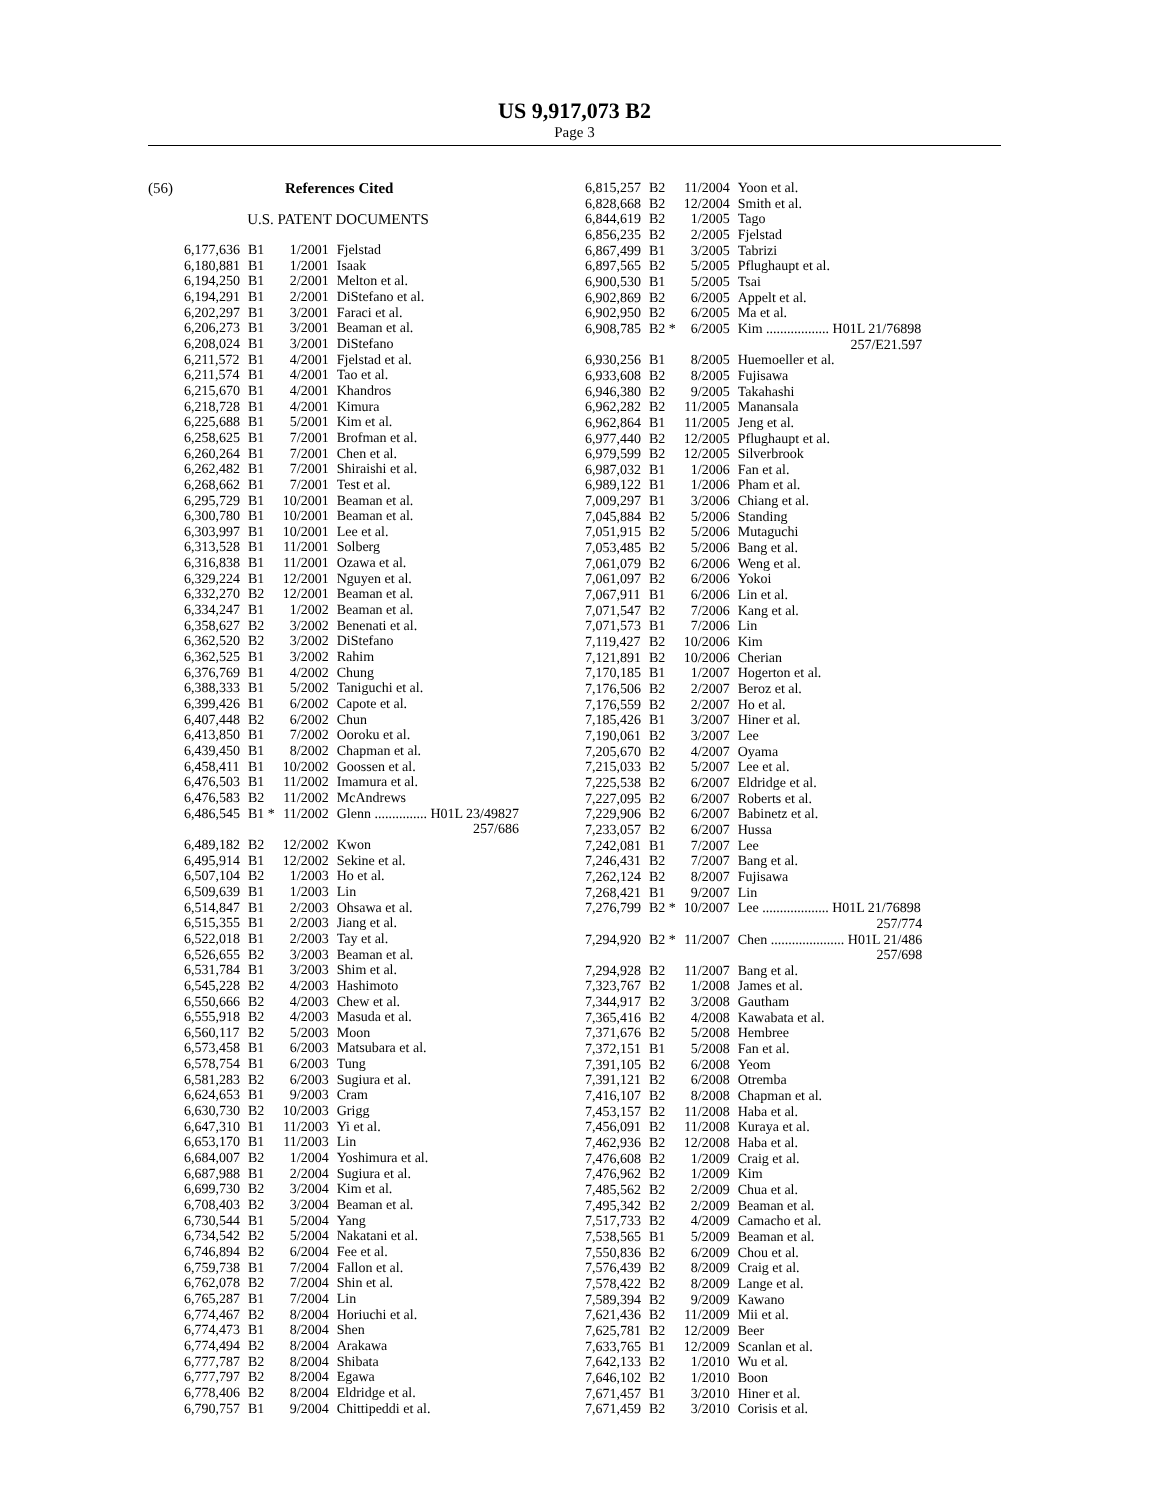US 9,917,073 B2
Page 3
(56) References Cited
U.S. PATENT DOCUMENTS
| 6,177,636 | B1 | 1/2001 | Fjelstad |
| 6,180,881 | B1 | 1/2001 | Isaak |
| 6,194,250 | B1 | 2/2001 | Melton et al. |
| 6,194,291 | B1 | 2/2001 | DiStefano et al. |
| 6,202,297 | B1 | 3/2001 | Faraci et al. |
| 6,206,273 | B1 | 3/2001 | Beaman et al. |
| 6,208,024 | B1 | 3/2001 | DiStefano |
| 6,211,572 | B1 | 4/2001 | Fjelstad et al. |
| 6,211,574 | B1 | 4/2001 | Tao et al. |
| 6,215,670 | B1 | 4/2001 | Khandros |
| 6,218,728 | B1 | 4/2001 | Kimura |
| 6,225,688 | B1 | 5/2001 | Kim et al. |
| 6,258,625 | B1 | 7/2001 | Brofman et al. |
| 6,260,264 | B1 | 7/2001 | Chen et al. |
| 6,262,482 | B1 | 7/2001 | Shiraishi et al. |
| 6,268,662 | B1 | 7/2001 | Test et al. |
| 6,295,729 | B1 | 10/2001 | Beaman et al. |
| 6,300,780 | B1 | 10/2001 | Beaman et al. |
| 6,303,997 | B1 | 10/2001 | Lee et al. |
| 6,313,528 | B1 | 11/2001 | Solberg |
| 6,316,838 | B1 | 11/2001 | Ozawa et al. |
| 6,329,224 | B1 | 12/2001 | Nguyen et al. |
| 6,332,270 | B2 | 12/2001 | Beaman et al. |
| 6,334,247 | B1 | 1/2002 | Beaman et al. |
| 6,358,627 | B2 | 3/2002 | Benenati et al. |
| 6,362,520 | B2 | 3/2002 | DiStefano |
| 6,362,525 | B1 | 3/2002 | Rahim |
| 6,376,769 | B1 | 4/2002 | Chung |
| 6,388,333 | B1 | 5/2002 | Taniguchi et al. |
| 6,399,426 | B1 | 6/2002 | Capote et al. |
| 6,407,448 | B2 | 6/2002 | Chun |
| 6,413,850 | B1 | 7/2002 | Ooroku et al. |
| 6,439,450 | B1 | 8/2002 | Chapman et al. |
| 6,458,411 | B1 | 10/2002 | Goossen et al. |
| 6,476,503 | B1 | 11/2002 | Imamura et al. |
| 6,476,583 | B2 | 11/2002 | McAndrews |
| 6,486,545 | B1 * | 11/2002 | Glenn ............... H01L 23/49827 |
| | | | 257/686 |
| 6,489,182 | B2 | 12/2002 | Kwon |
| 6,495,914 | B1 | 12/2002 | Sekine et al. |
| 6,507,104 | B2 | 1/2003 | Ho et al. |
| 6,509,639 | B1 | 1/2003 | Lin |
| 6,514,847 | B1 | 2/2003 | Ohsawa et al. |
| 6,515,355 | B1 | 2/2003 | Jiang et al. |
| 6,522,018 | B1 | 2/2003 | Tay et al. |
| 6,526,655 | B2 | 3/2003 | Beaman et al. |
| 6,531,784 | B1 | 3/2003 | Shim et al. |
| 6,545,228 | B2 | 4/2003 | Hashimoto |
| 6,550,666 | B2 | 4/2003 | Chew et al. |
| 6,555,918 | B2 | 4/2003 | Masuda et al. |
| 6,560,117 | B2 | 5/2003 | Moon |
| 6,573,458 | B1 | 6/2003 | Matsubara et al. |
| 6,578,754 | B1 | 6/2003 | Tung |
| 6,581,283 | B2 | 6/2003 | Sugiura et al. |
| 6,624,653 | B1 | 9/2003 | Cram |
| 6,630,730 | B2 | 10/2003 | Grigg |
| 6,647,310 | B1 | 11/2003 | Yi et al. |
| 6,653,170 | B1 | 11/2003 | Lin |
| 6,684,007 | B2 | 1/2004 | Yoshimura et al. |
| 6,687,988 | B1 | 2/2004 | Sugiura et al. |
| 6,699,730 | B2 | 3/2004 | Kim et al. |
| 6,708,403 | B2 | 3/2004 | Beaman et al. |
| 6,730,544 | B1 | 5/2004 | Yang |
| 6,734,542 | B2 | 5/2004 | Nakatani et al. |
| 6,746,894 | B2 | 6/2004 | Fee et al. |
| 6,759,738 | B1 | 7/2004 | Fallon et al. |
| 6,762,078 | B2 | 7/2004 | Shin et al. |
| 6,765,287 | B1 | 7/2004 | Lin |
| 6,774,467 | B2 | 8/2004 | Horiuchi et al. |
| 6,774,473 | B1 | 8/2004 | Shen |
| 6,774,494 | B2 | 8/2004 | Arakawa |
| 6,777,787 | B2 | 8/2004 | Shibata |
| 6,777,797 | B2 | 8/2004 | Egawa |
| 6,778,406 | B2 | 8/2004 | Eldridge et al. |
| 6,790,757 | B1 | 9/2004 | Chittipeddi et al. |
| 6,815,257 | B2 | 11/2004 | Yoon et al. |
| 6,828,668 | B2 | 12/2004 | Smith et al. |
| 6,844,619 | B2 | 1/2005 | Tago |
| 6,856,235 | B2 | 2/2005 | Fjelstad |
| 6,867,499 | B1 | 3/2005 | Tabrizi |
| 6,897,565 | B2 | 5/2005 | Pflughaupt et al. |
| 6,900,530 | B1 | 5/2005 | Tsai |
| 6,902,869 | B2 | 6/2005 | Appelt et al. |
| 6,902,950 | B2 | 6/2005 | Ma et al. |
| 6,908,785 | B2 * | 6/2005 | Kim .................. H01L 21/76898 |
| | | | 257/E21.597 |
| 6,930,256 | B1 | 8/2005 | Huemoeller et al. |
| 6,933,608 | B2 | 8/2005 | Fujisawa |
| 6,946,380 | B2 | 9/2005 | Takahashi |
| 6,962,282 | B2 | 11/2005 | Manansala |
| 6,962,864 | B1 | 11/2005 | Jeng et al. |
| 6,977,440 | B2 | 12/2005 | Pflughaupt et al. |
| 6,979,599 | B2 | 12/2005 | Silverbrook |
| 6,987,032 | B1 | 1/2006 | Fan et al. |
| 6,989,122 | B1 | 1/2006 | Pham et al. |
| 7,009,297 | B1 | 3/2006 | Chiang et al. |
| 7,045,884 | B2 | 5/2006 | Standing |
| 7,051,915 | B2 | 5/2006 | Mutaguchi |
| 7,053,485 | B2 | 5/2006 | Bang et al. |
| 7,061,079 | B2 | 6/2006 | Weng et al. |
| 7,061,097 | B2 | 6/2006 | Yokoi |
| 7,067,911 | B1 | 6/2006 | Lin et al. |
| 7,071,547 | B2 | 7/2006 | Kang et al. |
| 7,071,573 | B1 | 7/2006 | Lin |
| 7,119,427 | B2 | 10/2006 | Kim |
| 7,121,891 | B2 | 10/2006 | Cherian |
| 7,170,185 | B1 | 1/2007 | Hogerton et al. |
| 7,176,506 | B2 | 2/2007 | Beroz et al. |
| 7,176,559 | B2 | 2/2007 | Ho et al. |
| 7,185,426 | B1 | 3/2007 | Hiner et al. |
| 7,190,061 | B2 | 3/2007 | Lee |
| 7,205,670 | B2 | 4/2007 | Oyama |
| 7,215,033 | B2 | 5/2007 | Lee et al. |
| 7,225,538 | B2 | 6/2007 | Eldridge et al. |
| 7,227,095 | B2 | 6/2007 | Roberts et al. |
| 7,229,906 | B2 | 6/2007 | Babinetz et al. |
| 7,233,057 | B2 | 6/2007 | Hussa |
| 7,242,081 | B1 | 7/2007 | Lee |
| 7,246,431 | B2 | 7/2007 | Bang et al. |
| 7,262,124 | B2 | 8/2007 | Fujisawa |
| 7,268,421 | B1 | 9/2007 | Lin |
| 7,276,799 | B2 * | 10/2007 | Lee ................... H01L 21/76898 |
| | | | 257/774 |
| 7,294,920 | B2 * | 11/2007 | Chen ..................... H01L 21/486 |
| | | | 257/698 |
| 7,294,928 | B2 | 11/2007 | Bang et al. |
| 7,323,767 | B2 | 1/2008 | James et al. |
| 7,344,917 | B2 | 3/2008 | Gautham |
| 7,365,416 | B2 | 4/2008 | Kawabata et al. |
| 7,371,676 | B2 | 5/2008 | Hembree |
| 7,372,151 | B1 | 5/2008 | Fan et al. |
| 7,391,105 | B2 | 6/2008 | Yeom |
| 7,391,121 | B2 | 6/2008 | Otremba |
| 7,416,107 | B2 | 8/2008 | Chapman et al. |
| 7,453,157 | B2 | 11/2008 | Haba et al. |
| 7,456,091 | B2 | 11/2008 | Kuraya et al. |
| 7,462,936 | B2 | 12/2008 | Haba et al. |
| 7,476,608 | B2 | 1/2009 | Craig et al. |
| 7,476,962 | B2 | 1/2009 | Kim |
| 7,485,562 | B2 | 2/2009 | Chua et al. |
| 7,495,342 | B2 | 2/2009 | Beaman et al. |
| 7,517,733 | B2 | 4/2009 | Camacho et al. |
| 7,538,565 | B1 | 5/2009 | Beaman et al. |
| 7,550,836 | B2 | 6/2009 | Chou et al. |
| 7,576,439 | B2 | 8/2009 | Craig et al. |
| 7,578,422 | B2 | 8/2009 | Lange et al. |
| 7,589,394 | B2 | 9/2009 | Kawano |
| 7,621,436 | B2 | 11/2009 | Mii et al. |
| 7,625,781 | B2 | 12/2009 | Beer |
| 7,633,765 | B1 | 12/2009 | Scanlan et al. |
| 7,642,133 | B2 | 1/2010 | Wu et al. |
| 7,646,102 | B2 | 1/2010 | Boon |
| 7,671,457 | B1 | 3/2010 | Hiner et al. |
| 7,671,459 | B2 | 3/2010 | Corisis et al. |